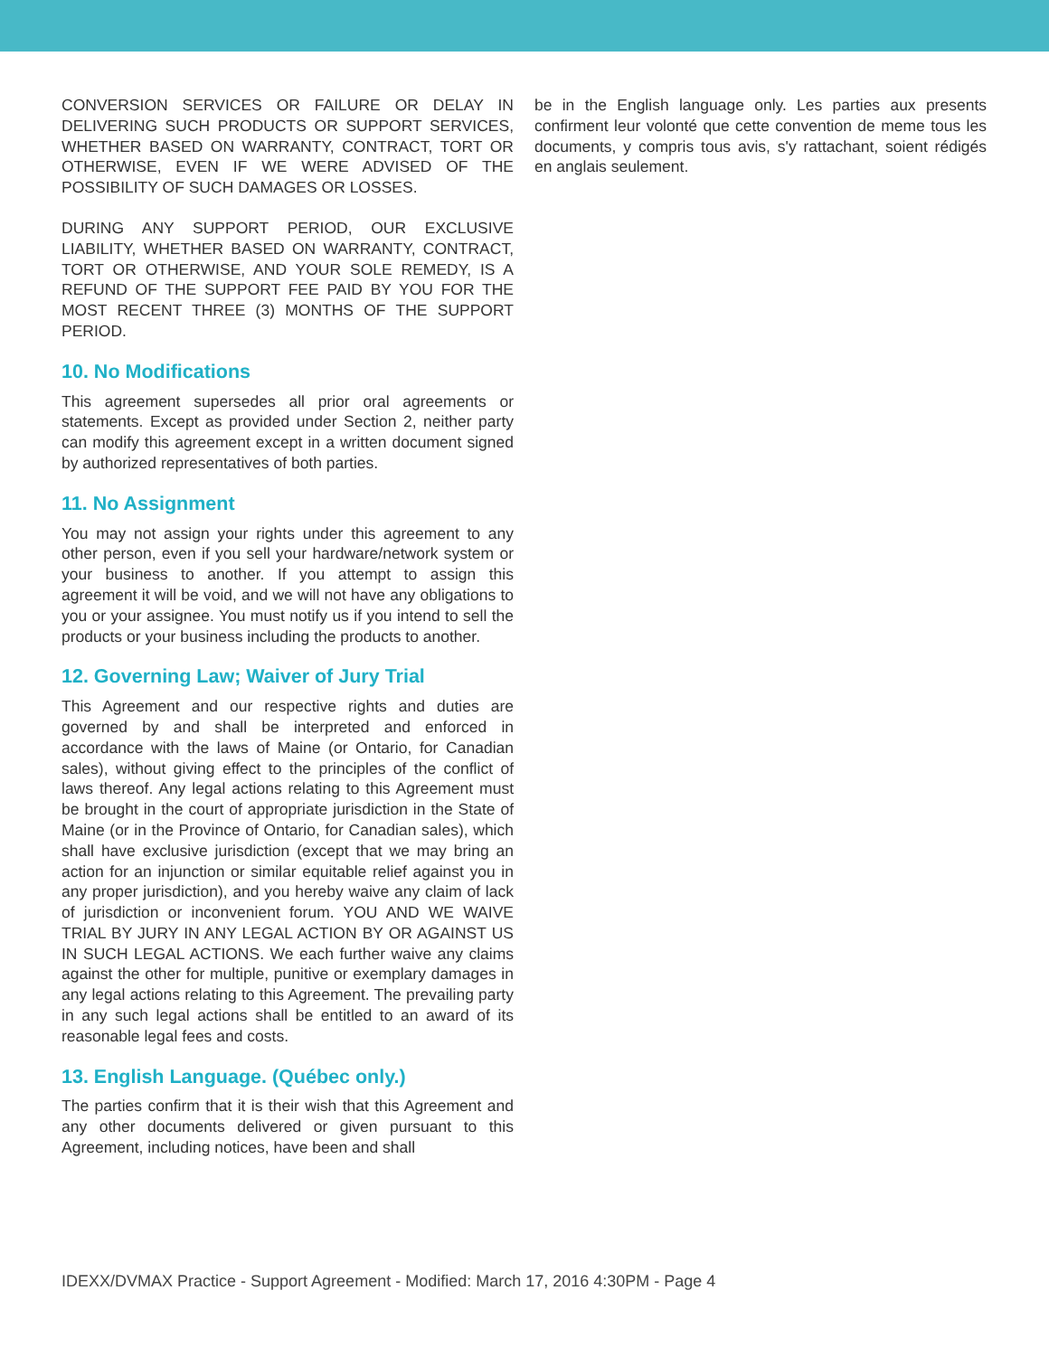CONVERSION SERVICES OR FAILURE OR DELAY IN DELIVERING SUCH PRODUCTS OR SUPPORT SERVICES, WHETHER BASED ON WARRANTY, CONTRACT, TORT OR OTHERWISE, EVEN IF WE WERE ADVISED OF THE POSSIBILITY OF SUCH DAMAGES OR LOSSES.
DURING ANY SUPPORT PERIOD, OUR EXCLUSIVE LIABILITY, WHETHER BASED ON WARRANTY, CONTRACT, TORT OR OTHERWISE, AND YOUR SOLE REMEDY, IS A REFUND OF THE SUPPORT FEE PAID BY YOU FOR THE MOST RECENT THREE (3) MONTHS OF THE SUPPORT PERIOD.
10. No Modifications
This agreement supersedes all prior oral agreements or statements. Except as provided under Section 2, neither party can modify this agreement except in a written document signed by authorized representatives of both parties.
11. No Assignment
You may not assign your rights under this agreement to any other person, even if you sell your hardware/network system or your business to another. If you attempt to assign this agreement it will be void, and we will not have any obligations to you or your assignee. You must notify us if you intend to sell the products or your business including the products to another.
12. Governing Law; Waiver of Jury Trial
This Agreement and our respective rights and duties are governed by and shall be interpreted and enforced in accordance with the laws of Maine (or Ontario, for Canadian sales), without giving effect to the principles of the conflict of laws thereof. Any legal actions relating to this Agreement must be brought in the court of appropriate jurisdiction in the State of Maine (or in the Province of Ontario, for Canadian sales), which shall have exclusive jurisdiction (except that we may bring an action for an injunction or similar equitable relief against you in any proper jurisdiction), and you hereby waive any claim of lack of jurisdiction or inconvenient forum. YOU AND WE WAIVE TRIAL BY JURY IN ANY LEGAL ACTION BY OR AGAINST US IN SUCH LEGAL ACTIONS. We each further waive any claims against the other for multiple, punitive or exemplary damages in any legal actions relating to this Agreement. The prevailing party in any such legal actions shall be entitled to an award of its reasonable legal fees and costs.
13. English Language. (Québec only.)
The parties confirm that it is their wish that this Agreement and any other documents delivered or given pursuant to this Agreement, including notices, have been and shall
be in the English language only. Les parties aux presents confirment leur volonté que cette convention de meme tous les documents, y compris tous avis, s'y rattachant, soient rédigés en anglais seulement.
IDEXX/DVMAX Practice - Support Agreement - Modified: March 17, 2016 4:30PM - Page 4